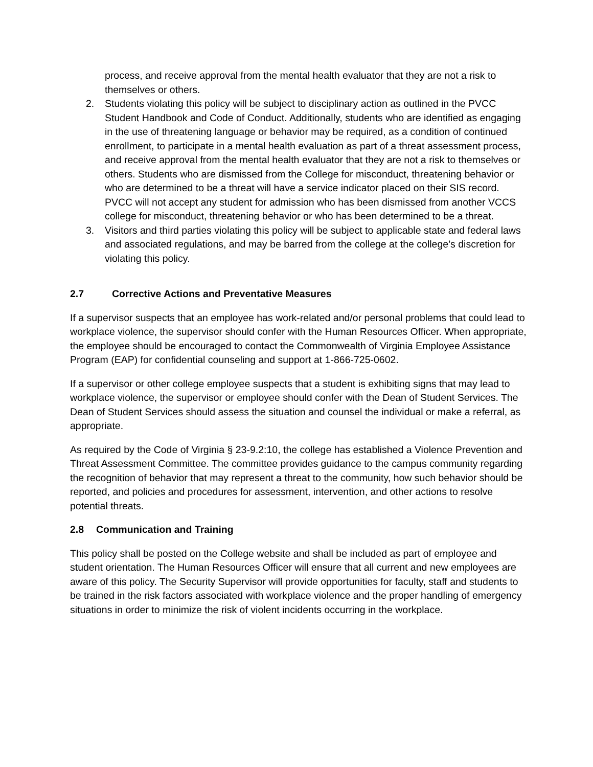process, and receive approval from the mental health evaluator that they are not a risk to themselves or others.
2. Students violating this policy will be subject to disciplinary action as outlined in the PVCC Student Handbook and Code of Conduct. Additionally, students who are identified as engaging in the use of threatening language or behavior may be required, as a condition of continued enrollment, to participate in a mental health evaluation as part of a threat assessment process, and receive approval from the mental health evaluator that they are not a risk to themselves or others. Students who are dismissed from the College for misconduct, threatening behavior or who are determined to be a threat will have a service indicator placed on their SIS record. PVCC will not accept any student for admission who has been dismissed from another VCCS college for misconduct, threatening behavior or who has been determined to be a threat.
3. Visitors and third parties violating this policy will be subject to applicable state and federal laws and associated regulations, and may be barred from the college at the college’s discretion for violating this policy.
2.7 Corrective Actions and Preventative Measures
If a supervisor suspects that an employee has work-related and/or personal problems that could lead to workplace violence, the supervisor should confer with the Human Resources Officer. When appropriate, the employee should be encouraged to contact the Commonwealth of Virginia Employee Assistance Program (EAP) for confidential counseling and support at 1-866-725-0602.
If a supervisor or other college employee suspects that a student is exhibiting signs that may lead to workplace violence, the supervisor or employee should confer with the Dean of Student Services. The Dean of Student Services should assess the situation and counsel the individual or make a referral, as appropriate.
As required by the Code of Virginia § 23-9.2:10, the college has established a Violence Prevention and Threat Assessment Committee. The committee provides guidance to the campus community regarding the recognition of behavior that may represent a threat to the community, how such behavior should be reported, and policies and procedures for assessment, intervention, and other actions to resolve potential threats.
2.8 Communication and Training
This policy shall be posted on the College website and shall be included as part of employee and student orientation. The Human Resources Officer will ensure that all current and new employees are aware of this policy. The Security Supervisor will provide opportunities for faculty, staff and students to be trained in the risk factors associated with workplace violence and the proper handling of emergency situations in order to minimize the risk of violent incidents occurring in the workplace.